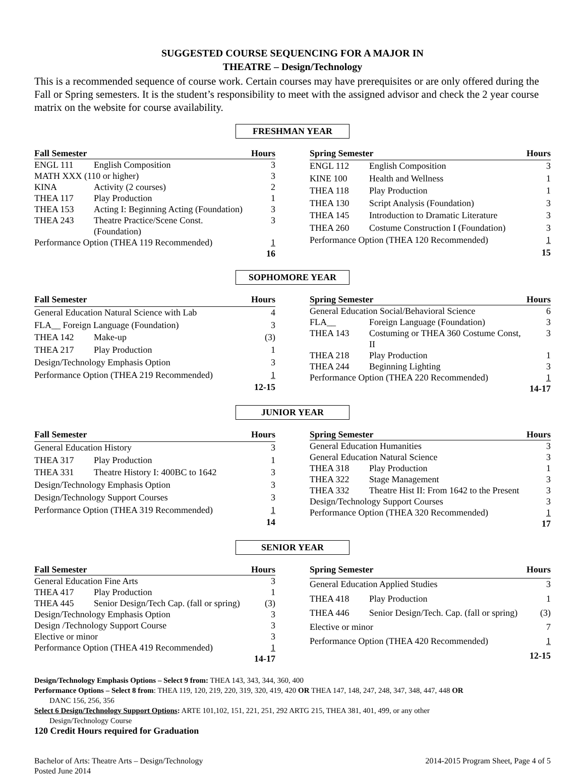SUGGESTED COURSE SEQUENCING FOR A MAJOR IN
THEATRE – Design/Technology
This is a recommended sequence of course work. Certain courses may have prerequisites or are only offered during the Fall or Spring semesters. It is the student’s responsibility to meet with the assigned advisor and check the 2 year course matrix on the website for course availability.
FRESHMAN YEAR
| Fall Semester | | Hours |
| --- | --- | --- |
| ENGL 111 | English Composition | 3 |
| MATH XXX (110 or higher) | | 3 |
| KINA | Activity (2 courses) | 2 |
| THEA 117 | Play Production | 1 |
| THEA 153 | Acting I: Beginning Acting (Foundation) | 3 |
| THEA 243 | Theatre Practice/Scene Const. (Foundation) | 3 |
| Performance Option (THEA 119 Recommended) | | 1 |
| | | 16 |
| Spring Semester | | Hours |
| --- | --- | --- |
| ENGL 112 | English Composition | 3 |
| KINE 100 | Health and Wellness | 1 |
| THEA 118 | Play Production | 1 |
| THEA 130 | Script Analysis (Foundation) | 3 |
| THEA 145 | Introduction to Dramatic Literature | 3 |
| THEA 260 | Costume Construction I (Foundation) | 3 |
| Performance Option (THEA 120 Recommended) | | 1 |
| | | 15 |
SOPHOMORE YEAR
| Fall Semester | | Hours |
| --- | --- | --- |
| General Education Natural Science with Lab | | 4 |
| FLA__ Foreign Language (Foundation) | | 3 |
| THEA 142 | Make-up | (3) |
| THEA 217 | Play Production | 1 |
| Design/Technology Emphasis Option | | 3 |
| Performance Option (THEA 219 Recommended) | | 1 |
| | | 12-15 |
| Spring Semester | | Hours |
| --- | --- | --- |
| General Education Social/Behavioral Science | | 6 |
| FLA__ | Foreign Language (Foundation) | 3 |
| THEA 143 | Costuming or THEA 360 Costume Const, II | 3 |
| THEA 218 | Play Production | 1 |
| THEA 244 | Beginning Lighting | 3 |
| Performance Option (THEA 220 Recommended) | | 1 |
| | | 14-17 |
JUNIOR YEAR
| Fall Semester | | Hours |
| --- | --- | --- |
| General Education History | | 3 |
| THEA 317 | Play Production | 1 |
| THEA 331 | Theatre History I: 400BC to 1642 | 3 |
| Design/Technology Emphasis Option | | 3 |
| Design/Technology Support Courses | | 3 |
| Performance Option (THEA 319 Recommended) | | 1 |
| | | 14 |
| Spring Semester | | Hours |
| --- | --- | --- |
| General Education Humanities | | 3 |
| General Education Natural Science | | 3 |
| THEA 318 | Play Production | 1 |
| THEA 322 | Stage Management | 3 |
| THEA 332 | Theatre Hist II: From 1642 to the Present | 3 |
| Design/Technology Support Courses | | 3 |
| Performance Option (THEA 320 Recommended) | | 1 |
| | | 17 |
SENIOR YEAR
| Fall Semester | | Hours |
| --- | --- | --- |
| General Education Fine Arts | | 3 |
| THEA 417 | Play Production | 1 |
| THEA 445 | Senior Design/Tech Cap. (fall or spring) | (3) |
| Design/Technology Emphasis Option | | 3 |
| Design /Technology Support Course | | 3 |
| Elective or minor | | 3 |
| Performance Option (THEA 419 Recommended) | | 1 |
| | | 14-17 |
| Spring Semester | | Hours |
| --- | --- | --- |
| General Education Applied Studies | | 3 |
| THEA 418 | Play Production | 1 |
| THEA 446 | Senior Design/Tech. Cap. (fall or spring) | (3) |
| Elective or minor | | 7 |
| Performance Option (THEA 420 Recommended) | | 1 |
| | | 12-15 |
Design/Technology Emphasis Options – Select 9 from: THEA 143, 343, 344, 360, 400
Performance Options – Select 8 from: THEA 119, 120, 219, 220, 319, 320, 419, 420 OR THEA 147, 148, 247, 248, 347, 348, 447, 448 OR
DANC 156, 256, 356
Select 6 Design/Technology Support Options: ARTE 101,102, 151, 221, 251, 292 ARTG 215, THEA 381, 401, 499, or any other
Design/Technology Course
120 Credit Hours required for Graduation
Bachelor of Arts: Theatre Arts – Design/Technology
Posted June 2014
2014-2015 Program Sheet, Page 4 of 5